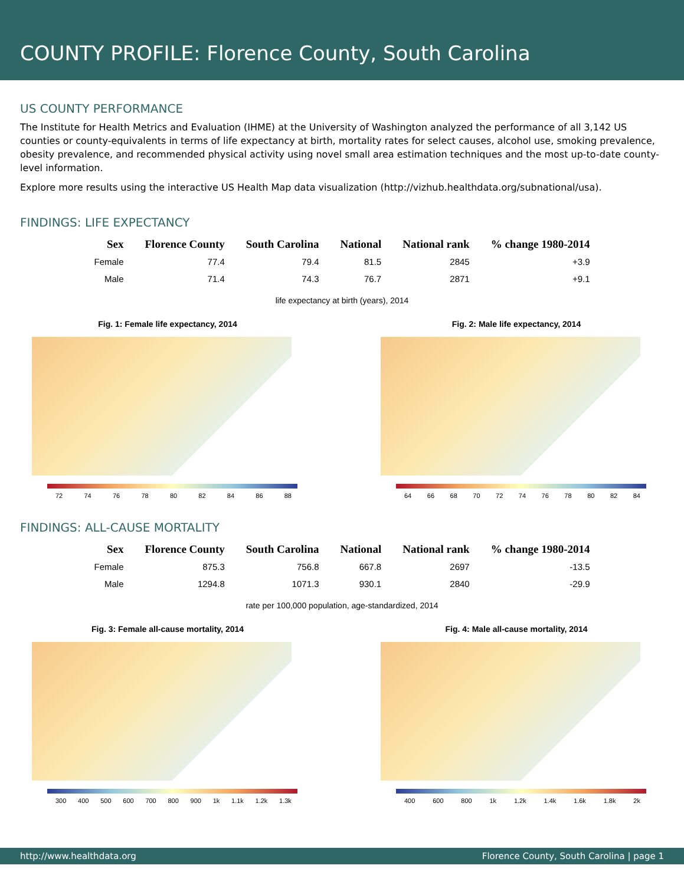COUNTY PROFILE: Florence County, South Carolina
US COUNTY PERFORMANCE
The Institute for Health Metrics and Evaluation (IHME) at the University of Washington analyzed the performance of all 3,142 US counties or county-equivalents in terms of life expectancy at birth, mortality rates for select causes, alcohol use, smoking prevalence, obesity prevalence, and recommended physical activity using novel small area estimation techniques and the most up-to-date county-level information.
Explore more results using the interactive US Health Map data visualization (http://vizhub.healthdata.org/subnational/usa).
FINDINGS: LIFE EXPECTANCY
| Sex | Florence County | South Carolina | National | National rank | % change 1980-2014 |
| --- | --- | --- | --- | --- | --- |
| Female | 77.4 | 79.4 | 81.5 | 2845 | +3.9 |
| Male | 71.4 | 74.3 | 76.7 | 2871 | +9.1 |
life expectancy at birth (years), 2014
Fig. 1: Female life expectancy, 2014
72 74 76 78 80 82 84 86 88
Fig. 2: Male life expectancy, 2014
64 66 68 70 72 74 76 78 80 82 84
FINDINGS: ALL-CAUSE MORTALITY
| Sex | Florence County | South Carolina | National | National rank | % change 1980-2014 |
| --- | --- | --- | --- | --- | --- |
| Female | 875.3 | 756.8 | 667.8 | 2697 | -13.5 |
| Male | 1294.8 | 1071.3 | 930.1 | 2840 | -29.9 |
rate per 100,000 population, age-standardized, 2014
Fig. 3: Female all-cause mortality, 2014
300 400 500 600 700 800 900 1k 1.1k 1.2k 1.3k
Fig. 4: Male all-cause mortality, 2014
400 600 800 1k 1.2k 1.4k 1.6k 1.8k 2k
http://www.healthdata.org Florence County, South Carolina | page 1